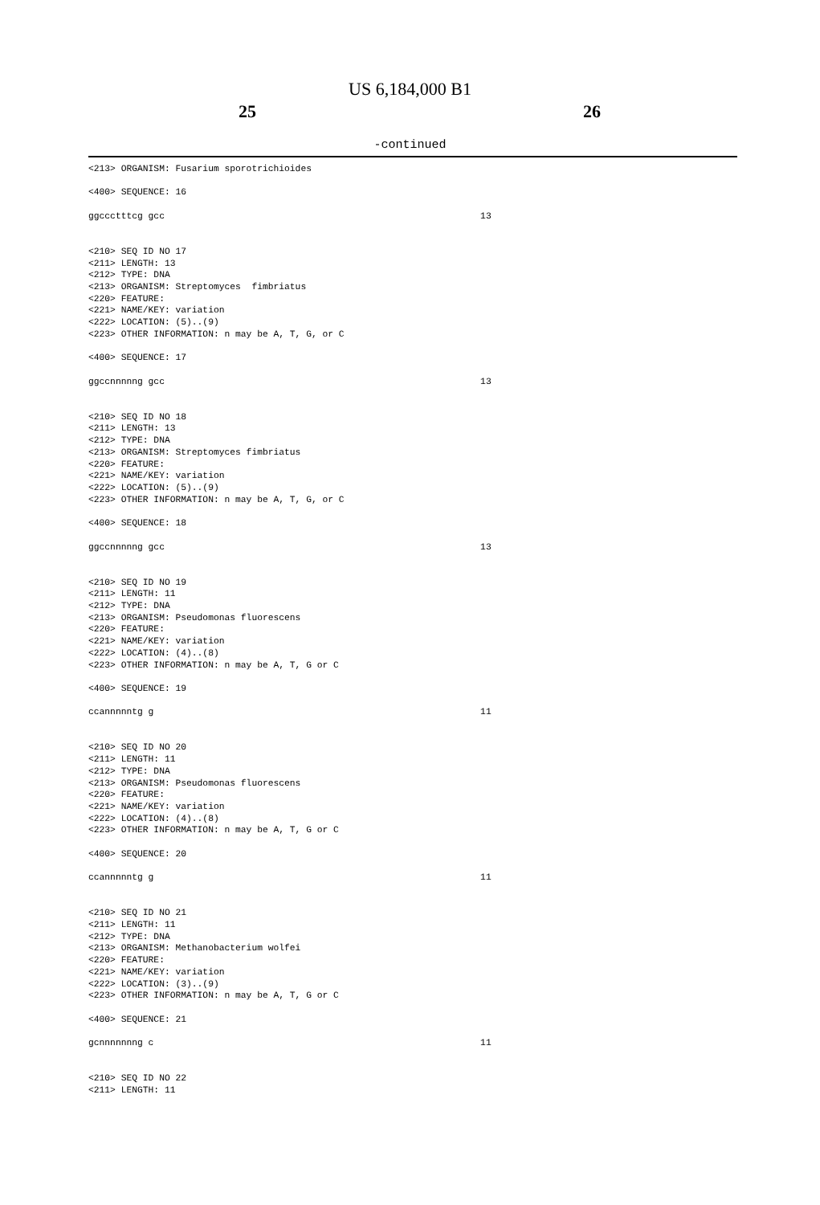US 6,184,000 B1
25 26
-continued
<213> ORGANISM: Fusarium sporotrichioides

<400> SEQUENCE: 16

ggccctttcg gcc                                                          13


<210> SEQ ID NO 17
<211> LENGTH: 13
<212> TYPE: DNA
<213> ORGANISM: Streptomyces  fimbriatus
<220> FEATURE:
<221> NAME/KEY: variation
<222> LOCATION: (5)..(9)
<223> OTHER INFORMATION: n may be A, T, G, or C

<400> SEQUENCE: 17

ggccnnnnng gcc                                                          13


<210> SEQ ID NO 18
<211> LENGTH: 13
<212> TYPE: DNA
<213> ORGANISM: Streptomyces fimbriatus
<220> FEATURE:
<221> NAME/KEY: variation
<222> LOCATION: (5)..(9)
<223> OTHER INFORMATION: n may be A, T, G, or C

<400> SEQUENCE: 18

ggccnnnnng gcc                                                          13


<210> SEQ ID NO 19
<211> LENGTH: 11
<212> TYPE: DNA
<213> ORGANISM: Pseudomonas fluorescens
<220> FEATURE:
<221> NAME/KEY: variation
<222> LOCATION: (4)..(8)
<223> OTHER INFORMATION: n may be A, T, G or C

<400> SEQUENCE: 19

ccannnnntg g                                                            11


<210> SEQ ID NO 20
<211> LENGTH: 11
<212> TYPE: DNA
<213> ORGANISM: Pseudomonas fluorescens
<220> FEATURE:
<221> NAME/KEY: variation
<222> LOCATION: (4)..(8)
<223> OTHER INFORMATION: n may be A, T, G or C

<400> SEQUENCE: 20

ccannnnntg g                                                            11


<210> SEQ ID NO 21
<211> LENGTH: 11
<212> TYPE: DNA
<213> ORGANISM: Methanobacterium wolfei
<220> FEATURE:
<221> NAME/KEY: variation
<222> LOCATION: (3)..(9)
<223> OTHER INFORMATION: n may be A, T, G or C

<400> SEQUENCE: 21

gcnnnnnnng c                                                            11


<210> SEQ ID NO 22
<211> LENGTH: 11